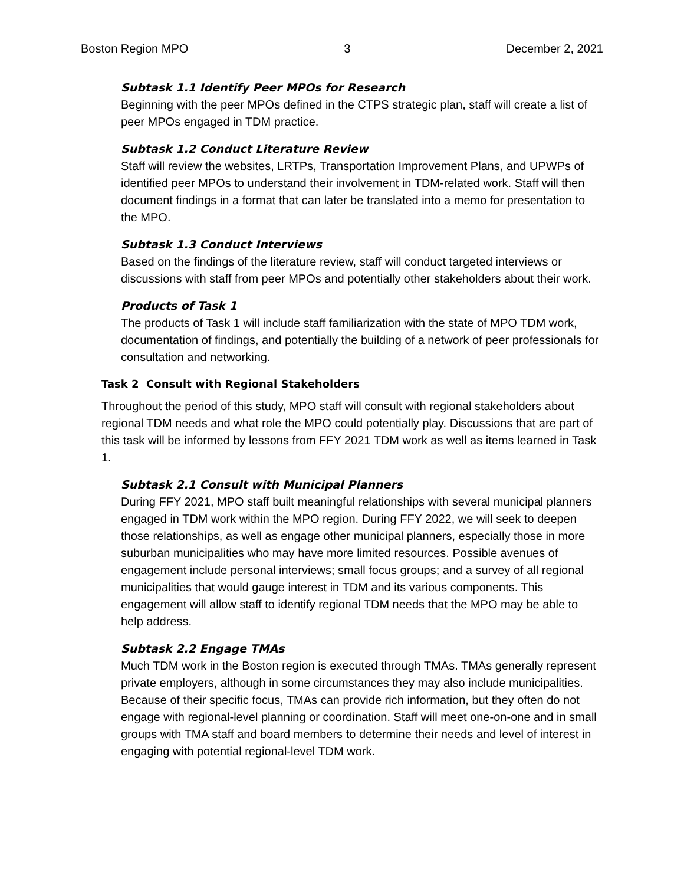Boston Region MPO 3 December 2, 2021
Subtask 1.1 Identify Peer MPOs for Research
Beginning with the peer MPOs defined in the CTPS strategic plan, staff will create a list of peer MPOs engaged in TDM practice.
Subtask 1.2 Conduct Literature Review
Staff will review the websites, LRTPs, Transportation Improvement Plans, and UPWPs of identified peer MPOs to understand their involvement in TDM-related work. Staff will then document findings in a format that can later be translated into a memo for presentation to the MPO.
Subtask 1.3 Conduct Interviews
Based on the findings of the literature review, staff will conduct targeted interviews or discussions with staff from peer MPOs and potentially other stakeholders about their work.
Products of Task 1
The products of Task 1 will include staff familiarization with the state of MPO TDM work, documentation of findings, and potentially the building of a network of peer professionals for consultation and networking.
Task 2 Consult with Regional Stakeholders
Throughout the period of this study, MPO staff will consult with regional stakeholders about regional TDM needs and what role the MPO could potentially play. Discussions that are part of this task will be informed by lessons from FFY 2021 TDM work as well as items learned in Task 1.
Subtask 2.1 Consult with Municipal Planners
During FFY 2021, MPO staff built meaningful relationships with several municipal planners engaged in TDM work within the MPO region. During FFY 2022, we will seek to deepen those relationships, as well as engage other municipal planners, especially those in more suburban municipalities who may have more limited resources. Possible avenues of engagement include personal interviews; small focus groups; and a survey of all regional municipalities that would gauge interest in TDM and its various components. This engagement will allow staff to identify regional TDM needs that the MPO may be able to help address.
Subtask 2.2 Engage TMAs
Much TDM work in the Boston region is executed through TMAs. TMAs generally represent private employers, although in some circumstances they may also include municipalities. Because of their specific focus, TMAs can provide rich information, but they often do not engage with regional-level planning or coordination. Staff will meet one-on-one and in small groups with TMA staff and board members to determine their needs and level of interest in engaging with potential regional-level TDM work.